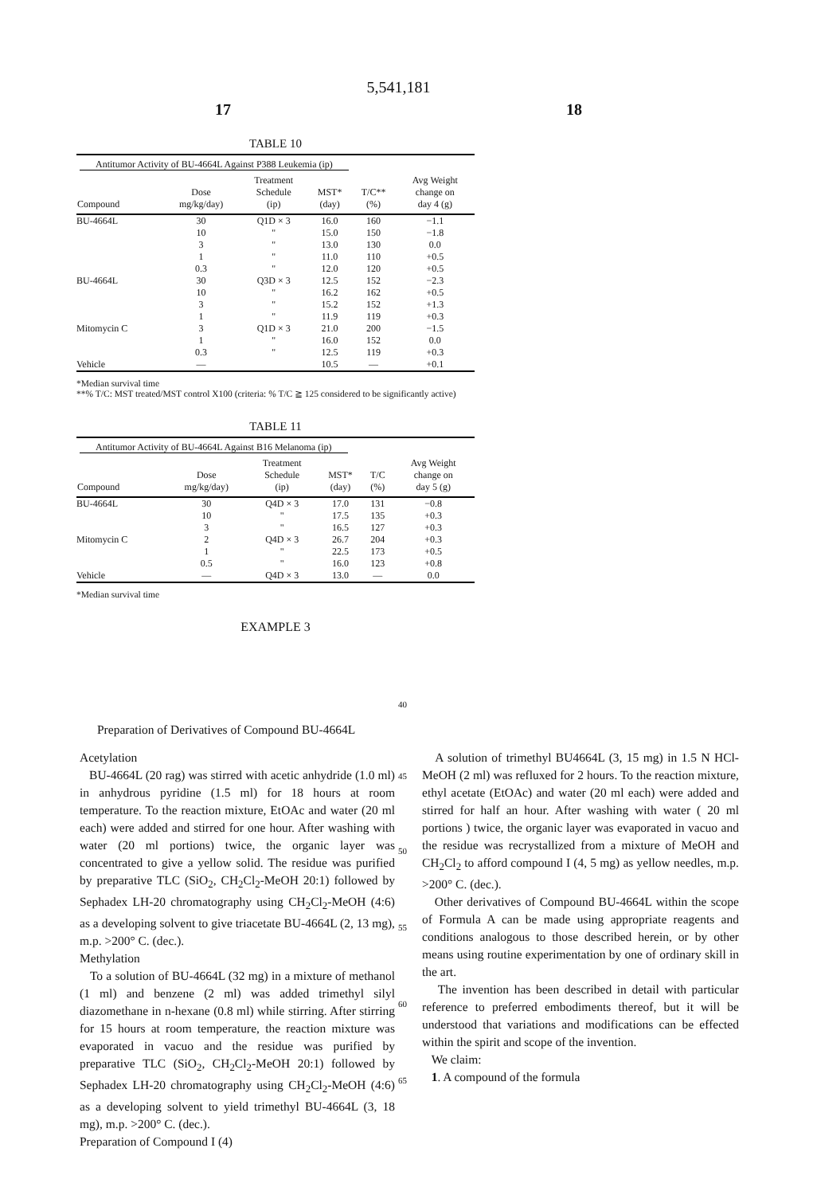17 5,541,181 18
TABLE 10
| Antitumor Activity of BU-4664L Against P388 Leukemia (ip) | | | | | |
| --- | --- | --- | --- | --- | --- |
| Compound | Dose mg/kg/day) | Treatment Schedule (ip) | MST* (day) | T/C** (%) | Avg Weight change on day 4 (g) |
| BU-4664L | 30 | Q1D × 3 | 16.0 | 160 | −1.1 |
| | 10 | " | 15.0 | 150 | −1.8 |
| | 3 | " | 13.0 | 130 | 0.0 |
| | 1 | " | 11.0 | 110 | +0.5 |
| | 0.3 | " | 12.0 | 120 | +0.5 |
| BU-4664L | 30 | Q3D × 3 | 12.5 | 152 | −2.3 |
| | 10 | " | 16.2 | 162 | +0.5 |
| | 3 | " | 15.2 | 152 | +1.3 |
| | 1 | " | 11.9 | 119 | +0.3 |
| Mitomycin C | 3 | Q1D × 3 | 21.0 | 200 | −1.5 |
| | 1 | " | 16.0 | 152 | 0.0 |
| | 0.3 | " | 12.5 | 119 | +0.3 |
| Vehicle | — | | 10.5 | — | +0.1 |
*Median survival time
**% T/C: MST treated/MST control X100 (criteria: % T/C ≧ 125 considered to be significantly active)
TABLE 11
| Antitumor Activity of BU-4664L Against B16 Melanoma (ip) | | | | | |
| --- | --- | --- | --- | --- | --- |
| Compound | Dose mg/kg/day) | Treatment Schedule (ip) | MST* (day) | T/C (%) | Avg Weight change on day 5 (g) |
| BU-4664L | 30 | Q4D × 3 | 17.0 | 131 | −0.8 |
| | 10 | " | 17.5 | 135 | +0.3 |
| | 3 | " | 16.5 | 127 | +0.3 |
| Mitomycin C | 2 | Q4D × 3 | 26.7 | 204 | +0.3 |
| | 1 | " | 22.5 | 173 | +0.5 |
| | 0.5 | " | 16.0 | 123 | +0.8 |
| Vehicle | — | Q4D × 3 | 13.0 | — | 0.0 |
*Median survival time
EXAMPLE 3
40
Preparation of Derivatives of Compound BU-4664L
Acetylation
BU-4664L (20 rag) was stirred with acetic anhydride (1.0 ml) in anhydrous pyridine (1.5 ml) for 18 hours at room temperature. To the reaction mixture, EtOAc and water (20 ml each) were added and stirred for one hour. After washing with water (20 ml portions) twice, the organic layer was concentrated to give a yellow solid. The residue was purified by preparative TLC (SiO<sub>2</sub>, CH<sub>2</sub>Cl<sub>2</sub>-MeOH 20:1) followed by Sephadex LH-20 chromatography using CH<sub>2</sub>Cl<sub>2</sub>-MeOH (4:6) as a developing solvent to give triacetate BU-4664L (2, 13 mg), m.p. >200° C. (dec.).
Methylation
To a solution of BU-4664L (32 mg) in a mixture of methanol (1 ml) and benzene (2 ml) was added trimethyl silyl diazomethane in n-hexane (0.8 ml) while stirring. After stirring for 15 hours at room temperature, the reaction mixture was evaporated in vacuo and the residue was purified by preparative TLC (SiO<sub>2</sub>, CH<sub>2</sub>Cl<sub>2</sub>-MeOH 20:1) followed by Sephadex LH-20 chromatography using CH<sub>2</sub>Cl<sub>2</sub>-MeOH (4:6) as a developing solvent to yield trimethyl BU-4664L (3, 18 mg), m.p. >200° C. (dec.).
Preparation of Compound I (4)
45
50
55
60
65
A solution of trimethyl BU4664L (3, 15 mg) in 1.5 N HCl-MeOH (2 ml) was refluxed for 2 hours. To the reaction mixture, ethyl acetate (EtOAc) and water (20 ml each) were added and stirred for half an hour. After washing with water ( 20 ml portions ) twice, the organic layer was evaporated in vacuo and the residue was recrystallized from a mixture of MeOH and CH<sub>2</sub>Cl<sub>2</sub> to afford compound I (4, 5 mg) as yellow needles, m.p. >200° C. (dec.).
Other derivatives of Compound BU-4664L within the scope of Formula A can be made using appropriate reagents and conditions analogous to those described herein, or by other means using routine experimentation by one of ordinary skill in the art.
The invention has been described in detail with particular reference to preferred embodiments thereof, but it will be understood that variations and modifications can be effected within the spirit and scope of the invention.
We claim:
1. A compound of the formula